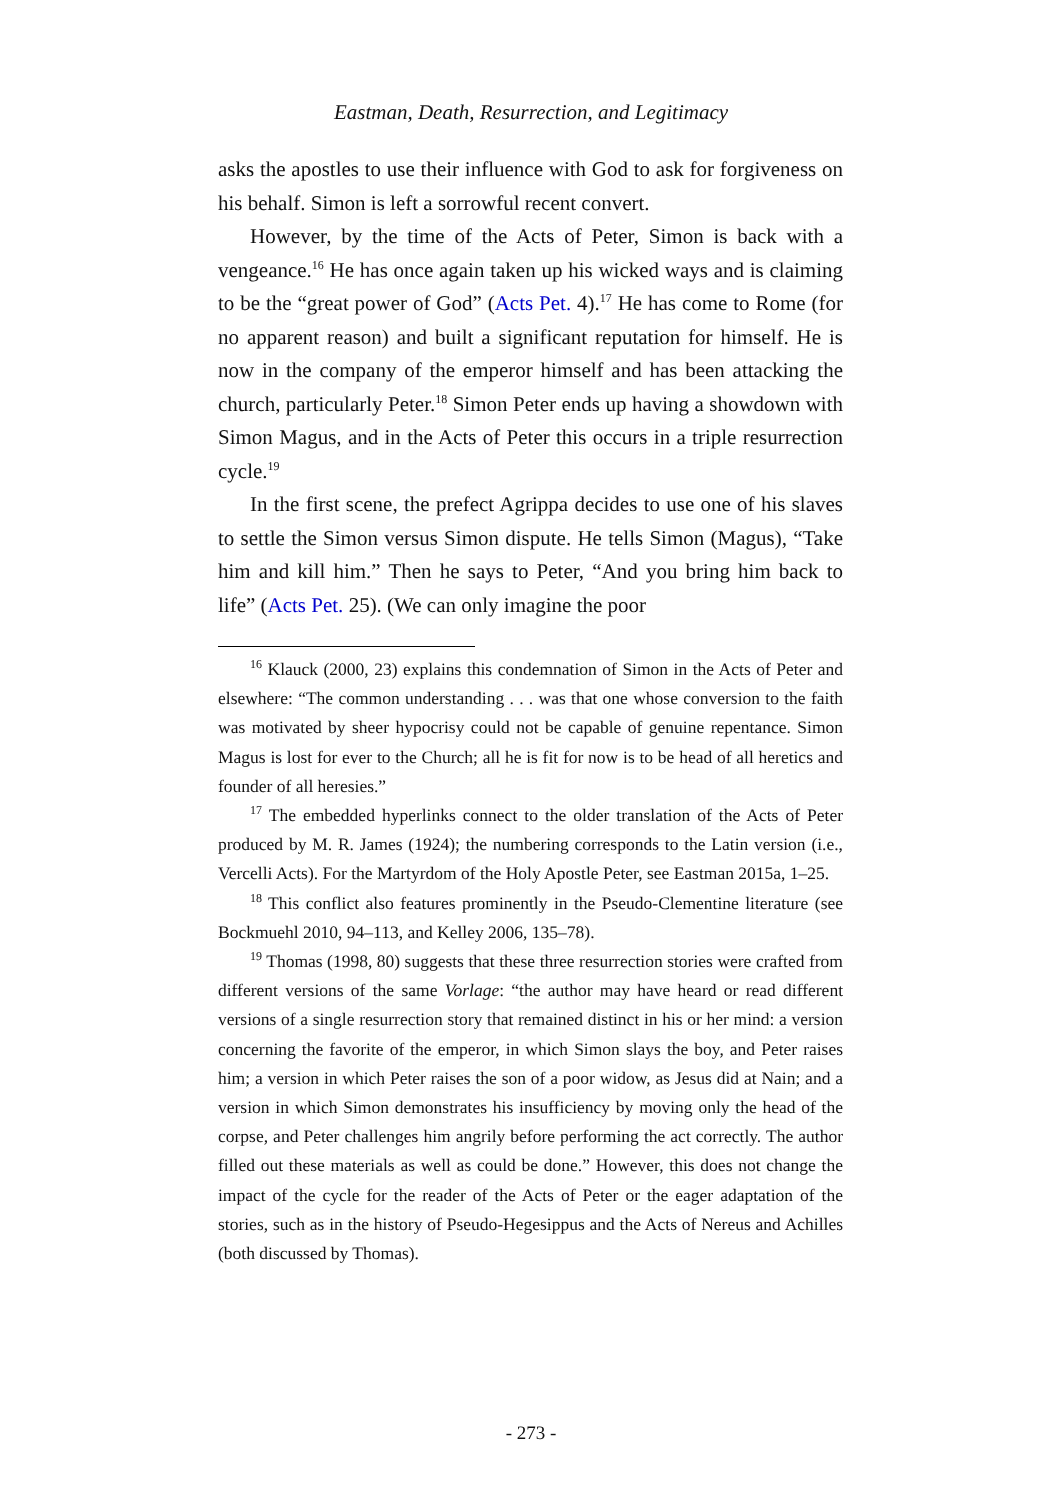Eastman, Death, Resurrection, and Legitimacy
asks the apostles to use their influence with God to ask for forgiveness on his behalf. Simon is left a sorrowful recent convert.
However, by the time of the Acts of Peter, Simon is back with a vengeance.<sup>16</sup> He has once again taken up his wicked ways and is claiming to be the “great power of God” (Acts Pet. 4).<sup>17</sup> He has come to Rome (for no apparent reason) and built a significant reputation for himself. He is now in the company of the emperor himself and has been attacking the church, particularly Peter.<sup>18</sup> Simon Peter ends up having a showdown with Simon Magus, and in the Acts of Peter this occurs in a triple resurrection cycle.<sup>19</sup>
In the first scene, the prefect Agrippa decides to use one of his slaves to settle the Simon versus Simon dispute. He tells Simon (Magus), “Take him and kill him.” Then he says to Peter, “And you bring him back to life” (Acts Pet. 25). (We can only imagine the poor
<sup>16</sup> Klauck (2000, 23) explains this condemnation of Simon in the Acts of Peter and elsewhere: “The common understanding . . . was that one whose conversion to the faith was motivated by sheer hypocrisy could not be capable of genuine repentance. Simon Magus is lost for ever to the Church; all he is fit for now is to be head of all heretics and founder of all heresies.”
<sup>17</sup> The embedded hyperlinks connect to the older translation of the Acts of Peter produced by M. R. James (1924); the numbering corresponds to the Latin version (i.e., Vercelli Acts). For the Martyrdom of the Holy Apostle Peter, see Eastman 2015a, 1–25.
<sup>18</sup> This conflict also features prominently in the Pseudo-Clementine literature (see Bockmuehl 2010, 94–113, and Kelley 2006, 135–78).
<sup>19</sup> Thomas (1998, 80) suggests that these three resurrection stories were crafted from different versions of the same Vorlage: “the author may have heard or read different versions of a single resurrection story that remained distinct in his or her mind: a version concerning the favorite of the emperor, in which Simon slays the boy, and Peter raises him; a version in which Peter raises the son of a poor widow, as Jesus did at Nain; and a version in which Simon demonstrates his insufficiency by moving only the head of the corpse, and Peter challenges him angrily before performing the act correctly. The author filled out these materials as well as could be done.” However, this does not change the impact of the cycle for the reader of the Acts of Peter or the eager adaptation of the stories, such as in the history of Pseudo-Hegesippus and the Acts of Nereus and Achilles (both discussed by Thomas).
- 273 -